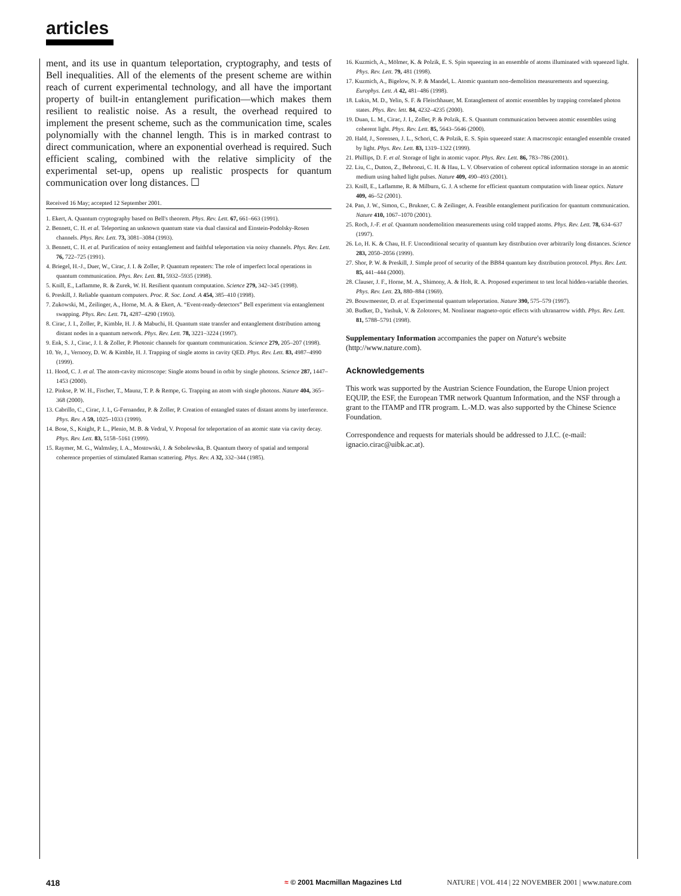articles
ment, and its use in quantum teleportation, cryptography, and tests of Bell inequalities. All of the elements of the present scheme are within reach of current experimental technology, and all have the important property of built-in entanglement purification—which makes them resilient to realistic noise. As a result, the overhead required to implement the present scheme, such as the communication time, scales polynomially with the channel length. This is in marked contrast to direct communication, where an exponential overhead is required. Such efficient scaling, combined with the relative simplicity of the experimental set-up, opens up realistic prospects for quantum communication over long distances. ☐
Received 16 May; accepted 12 September 2001.
1. Ekert, A. Quantum cryptography based on Bell's theorem. Phys. Rev. Lett. 67, 661–663 (1991).
2. Bennett, C. H. et al. Teleporting an unknown quantum state via dual classical and Einstein-Podolsky-Rosen channels. Phys. Rev. Lett. 73, 3081–3084 (1993).
3. Bennett, C. H. et al. Purification of noisy entanglement and faithful teleportation via noisy channels. Phys. Rev. Lett. 76, 722–725 (1991).
4. Briegel, H.-J., Duer, W., Cirac, J. I. & Zoller, P. Quantum repeaters: The role of imperfect local operations in quantum communication. Phys. Rev. Lett. 81, 5932–5935 (1998).
5. Knill, E., Laflamme, R. & Zurek, W. H. Resilient quantum computation. Science 279, 342–345 (1998).
6. Preskill, J. Reliable quantum computers. Proc. R. Soc. Lond. A 454, 385–410 (1998).
7. Zukowski, M., Zeilinger, A., Horne, M. A. & Ekert, A. “Event-ready-detectors” Bell experiment via entanglement swapping. Phys. Rev. Lett. 71, 4287–4290 (1993).
8. Cirac, J. I., Zoller, P., Kimble, H. J. & Mabuchi, H. Quantum state transfer and entanglement distribution among distant nodes in a quantum network. Phys. Rev. Lett. 78, 3221–3224 (1997).
9. Enk, S. J., Cirac, J. I. & Zoller, P. Photonic channels for quantum communication. Science 279, 205–207 (1998).
10. Ye, J., Vernooy, D. W. & Kimble, H. J. Trapping of single atoms in cavity QED. Phys. Rev. Lett. 83, 4987–4990 (1999).
11. Hood, C. J. et al. The atom-cavity microscope: Single atoms bound in orbit by single photons. Science 287, 1447–1453 (2000).
12. Pinkse, P. W. H., Fischer, T., Maunz, T. P. & Rempe, G. Trapping an atom with single photons. Nature 404, 365–368 (2000).
13. Cabrillo, C., Cirac, J. I., G-Fernandez, P. & Zoller, P. Creation of entangled states of distant atoms by interference. Phys. Rev. A 59, 1025–1033 (1999).
14. Bose, S., Knight, P. L., Plenio, M. B. & Vedral, V. Proposal for teleportation of an atomic state via cavity decay. Phys. Rev. Lett. 83, 5158–5161 (1999).
15. Raymer, M. G., Walmsley, I. A., Mostowski, J. & Sobolewska, B. Quantum theory of spatial and temporal coherence properties of stimulated Raman scattering. Phys. Rev. A 32, 332–344 (1985).
16. Kuzmich, A., Mölmer, K. & Polzik, E. S. Spin squeezing in an ensemble of atoms illuminated with squeezed light. Phys. Rev. Lett. 79, 481 (1998).
17. Kuzmich, A., Bigelow, N. P. & Mandel, L. Atomic quantum non-demolition measurements and squeezing. Europhys. Lett. A 42, 481–486 (1998).
18. Lukin, M. D., Yelin, S. F. & Fleischhauer, M. Entanglement of atomic ensembles by trapping correlated photon states. Phys. Rev. lett. 84, 4232–4235 (2000).
19. Duan, L. M., Cirac, J. I., Zoller, P. & Polzik, E. S. Quantum communication between atomic ensembles using coherent light. Phys. Rev. Lett. 85, 5643–5646 (2000).
20. Hald, J., Sorensen, J. L., Schori, C. & Polzik, E. S. Spin squeezed state: A macroscopic entangled ensemble created by light. Phys. Rev. Lett. 83, 1319–1322 (1999).
21. Phillips, D. F. et al. Storage of light in atomic vapor. Phys. Rev. Lett. 86, 783–786 (2001).
22. Liu, C., Dutton, Z., Behroozi, C. H. & Hau, L. V. Observation of coherent optical information storage in an atomic medium using halted light pulses. Nature 409, 490–493 (2001).
23. Knill, E., Laflamme, R. & Milburn, G. J. A scheme for efficient quantum computation with linear optics. Nature 409, 46–52 (2001).
24. Pan, J. W., Simon, C., Brukner, C. & Zeilinger, A. Feasible entanglement purification for quantum communication. Nature 410, 1067–1070 (2001).
25. Roch, J.-F. et al. Quantum nondemolition measurements using cold trapped atoms. Phys. Rev. Lett. 78, 634–637 (1997).
26. Lo, H. K. & Chau, H. F. Unconditional security of quantum key distribution over arbitrarily long distances. Science 283, 2050–2056 (1999).
27. Shor, P. W. & Preskill, J. Simple proof of security of the BB84 quantum key distribution protocol. Phys. Rev. Lett. 85, 441–444 (2000).
28. Clauser, J. F., Horne, M. A., Shimony, A. & Holt, R. A. Proposed experiment to test local hidden-variable theories. Phys. Rev. Lett. 23, 880–884 (1969).
29. Bouwmeester, D. et al. Experimental quantum teleportation. Nature 390, 575–579 (1997).
30. Budker, D., Yashuk, V. & Zolotorev, M. Nonlinear magneto-optic effects with ultranarrow width. Phys. Rev. Lett. 81, 5788–5791 (1998).
Supplementary Information accompanies the paper on Nature's website (http://www.nature.com).
Acknowledgements
This work was supported by the Austrian Science Foundation, the Europe Union project EQUIP, the ESF, the European TMR network Quantum Information, and the NSF through a grant to the ITAMP and ITR program. L.-M.D. was also supported by the Chinese Science Foundation.
Correspondence and requests for materials should be addressed to J.I.C. (e-mail: ignacio.cirac@uibk.ac.at).
418 ≈ © 2001 Macmillan Magazines Ltd NATURE | VOL 414 | 22 NOVEMBER 2001 | www.nature.com